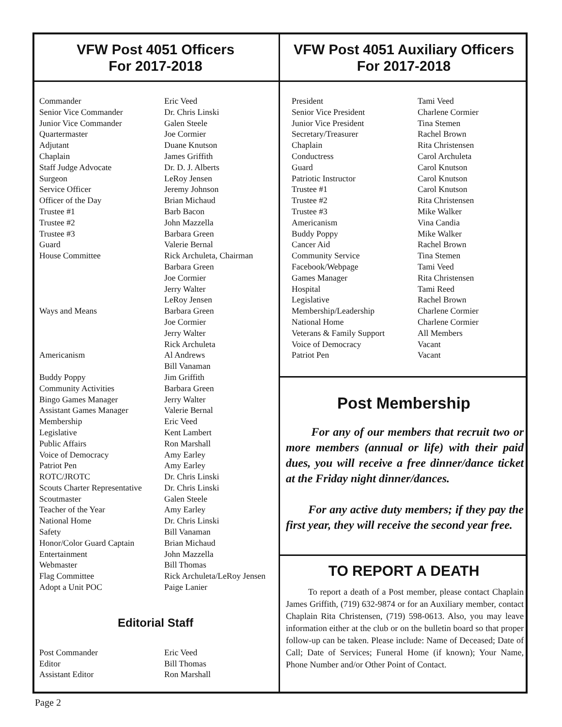VFW Post 4051 Officers
For 2017-2018
| Commander | Eric Veed |
| Senior Vice Commander | Dr. Chris Linski |
| Junior Vice Commander | Galen Steele |
| Quartermaster | Joe Cormier |
| Adjutant | Duane Knutson |
| Chaplain | James Griffith |
| Staff Judge Advocate | Dr. D. J. Alberts |
| Surgeon | LeRoy Jensen |
| Service Officer | Jeremy Johnson |
| Officer of the Day | Brian Michaud |
| Trustee #1 | Barb Bacon |
| Trustee #2 | John Mazzella |
| Trustee #3 | Barbara Green |
| Guard | Valerie Bernal |
| House Committee | Rick Archuleta, Chairman Barbara Green Joe Cormier Jerry Walter LeRoy Jensen |
| Ways and Means | Barbara Green Joe Cormier Jerry Walter Rick Archuleta |
| Americanism | Al Andrews Bill Vanaman |
| Buddy Poppy | Jim Griffith |
| Community Activities | Barbara Green |
| Bingo Games Manager | Jerry Walter |
| Assistant Games Manager | Valerie Bernal |
| Membership | Eric Veed |
| Legislative | Kent Lambert |
| Public Affairs | Ron Marshall |
| Voice of Democracy | Amy Earley |
| Patriot Pen | Amy Earley |
| ROTC/JROTC | Dr. Chris Linski |
| Scouts Charter Representative | Dr. Chris Linski |
| Scoutmaster | Galen Steele |
| Teacher of the Year | Amy Earley |
| National Home | Dr. Chris Linski |
| Safety | Bill Vanaman |
| Honor/Color Guard Captain | Brian Michaud |
| Entertainment | John Mazzella |
| Webmaster | Bill Thomas |
| Flag Committee | Rick Archuleta/LeRoy Jensen |
| Adopt a Unit POC | Paige Lanier |
Editorial Staff
| Post Commander | Eric Veed |
| Editor | Bill Thomas |
| Assistant Editor | Ron Marshall |
VFW Post 4051 Auxiliary Officers
For 2017-2018
| President | Tami Veed |
| Senior Vice President | Charlene Cormier |
| Junior Vice President | Tina Stemen |
| Secretary/Treasurer | Rachel Brown |
| Chaplain | Rita Christensen |
| Conductress | Carol Archuleta |
| Guard | Carol Knutson |
| Patriotic Instructor | Carol Knutson |
| Trustee #1 | Carol Knutson |
| Trustee #2 | Rita Christensen |
| Trustee #3 | Mike Walker |
| Americanism | Vina Candia |
| Buddy Poppy | Mike Walker |
| Cancer Aid | Rachel Brown |
| Community Service | Tina Stemen |
| Facebook/Webpage | Tami Veed |
| Games Manager | Rita Christensen |
| Hospital | Tami Reed |
| Legislative | Rachel Brown |
| Membership/Leadership | Charlene Cormier |
| National Home | Charlene Cormier |
| Veterans & Family Support | All Members |
| Voice of Democracy | Vacant |
| Patriot Pen | Vacant |
Post Membership
For any of our members that recruit two or more members (annual or life) with their paid dues, you will receive a free dinner/dance ticket at the Friday night dinner/dances.
For any active duty members; if they pay the first year, they will receive the second year free.
TO REPORT A DEATH
To report a death of a Post member, please contact Chaplain James Griffith, (719) 632-9874 or for an Auxiliary member, contact Chaplain Rita Christensen, (719) 598-0613. Also, you may leave information either at the club or on the bulletin board so that proper follow-up can be taken. Please include: Name of Deceased; Date of Call; Date of Services; Funeral Home (if known); Your Name, Phone Number and/or Other Point of Contact.
Page 2